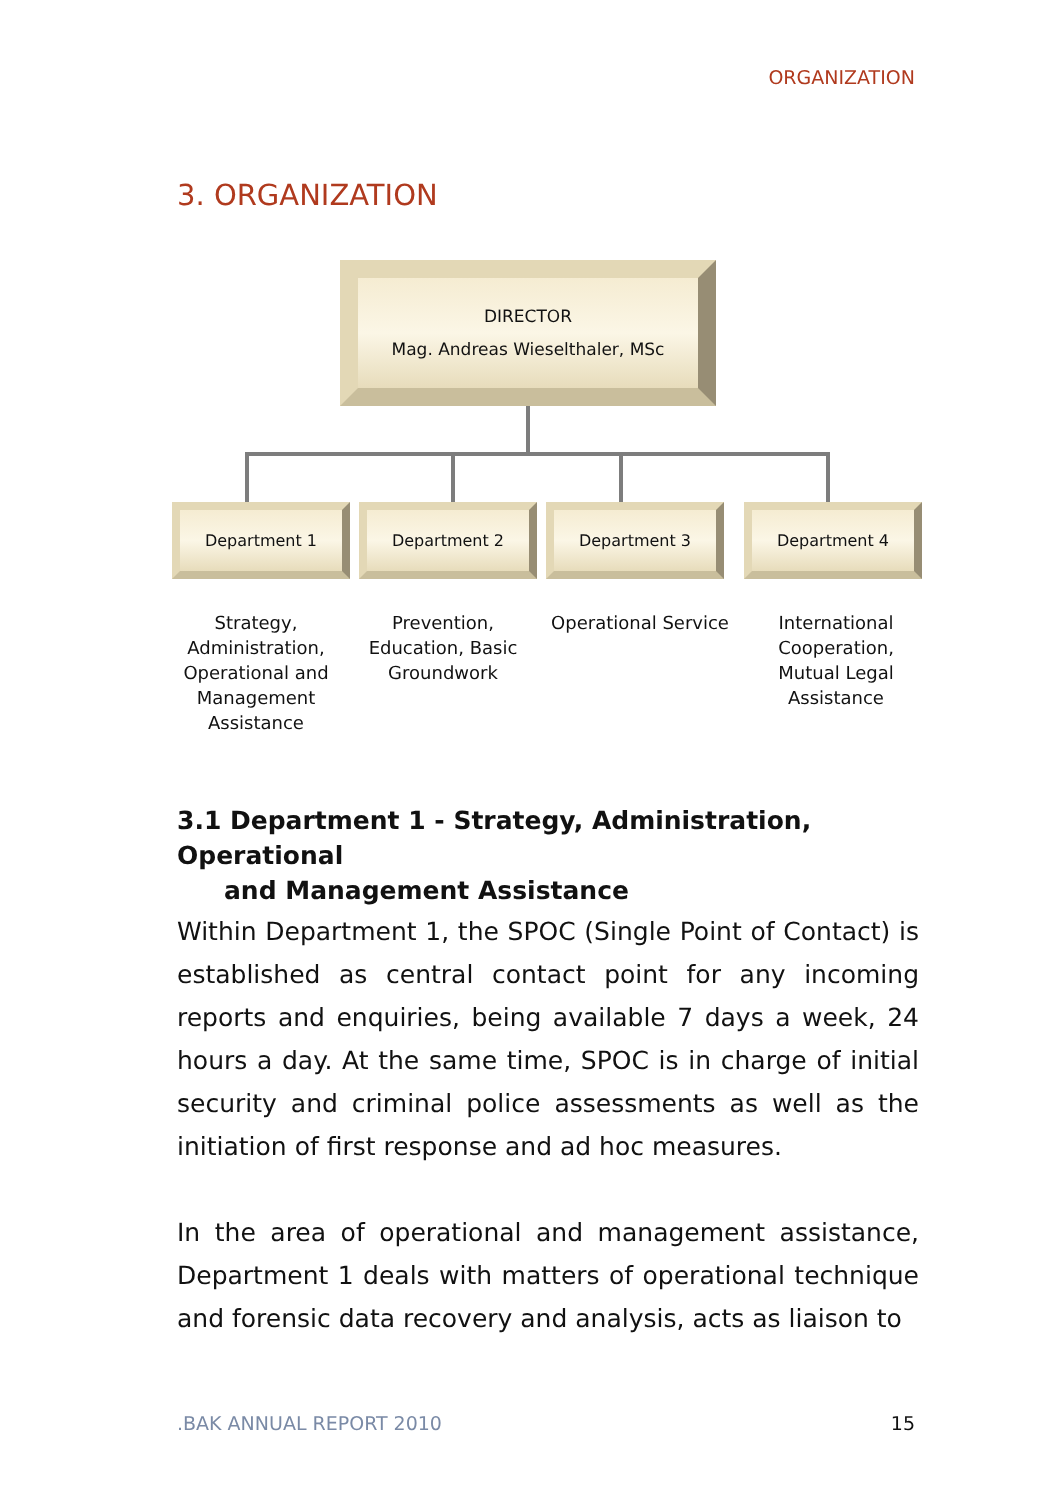ORGANIZATION
3. ORGANIZATION
DIRECTOR
Mag. Andreas Wieselthaler, MSc
Department 1 Department 2 Department 3 Department 4
Strategy, Administration, Operational and Management Assistance
Prevention, Education, Basic Groundwork
Operational Service
International Cooperation, Mutual Legal Assistance
3.1 Department 1 - Strategy, Administration, Operational
and Management Assistance
Within Department 1, the SPOC (Single Point of Contact) is established as central contact point for any incoming reports and enquiries, being available 7 days a week, 24 hours a day. At the same time, SPOC is in charge of initial security and criminal police assessments as well as the initiation of first response and ad hoc measures.
In the area of operational and management assistance, Department 1 deals with matters of operational technique and forensic data recovery and analysis, acts as liaison to
.BAK ANNUAL REPORT 2010 15